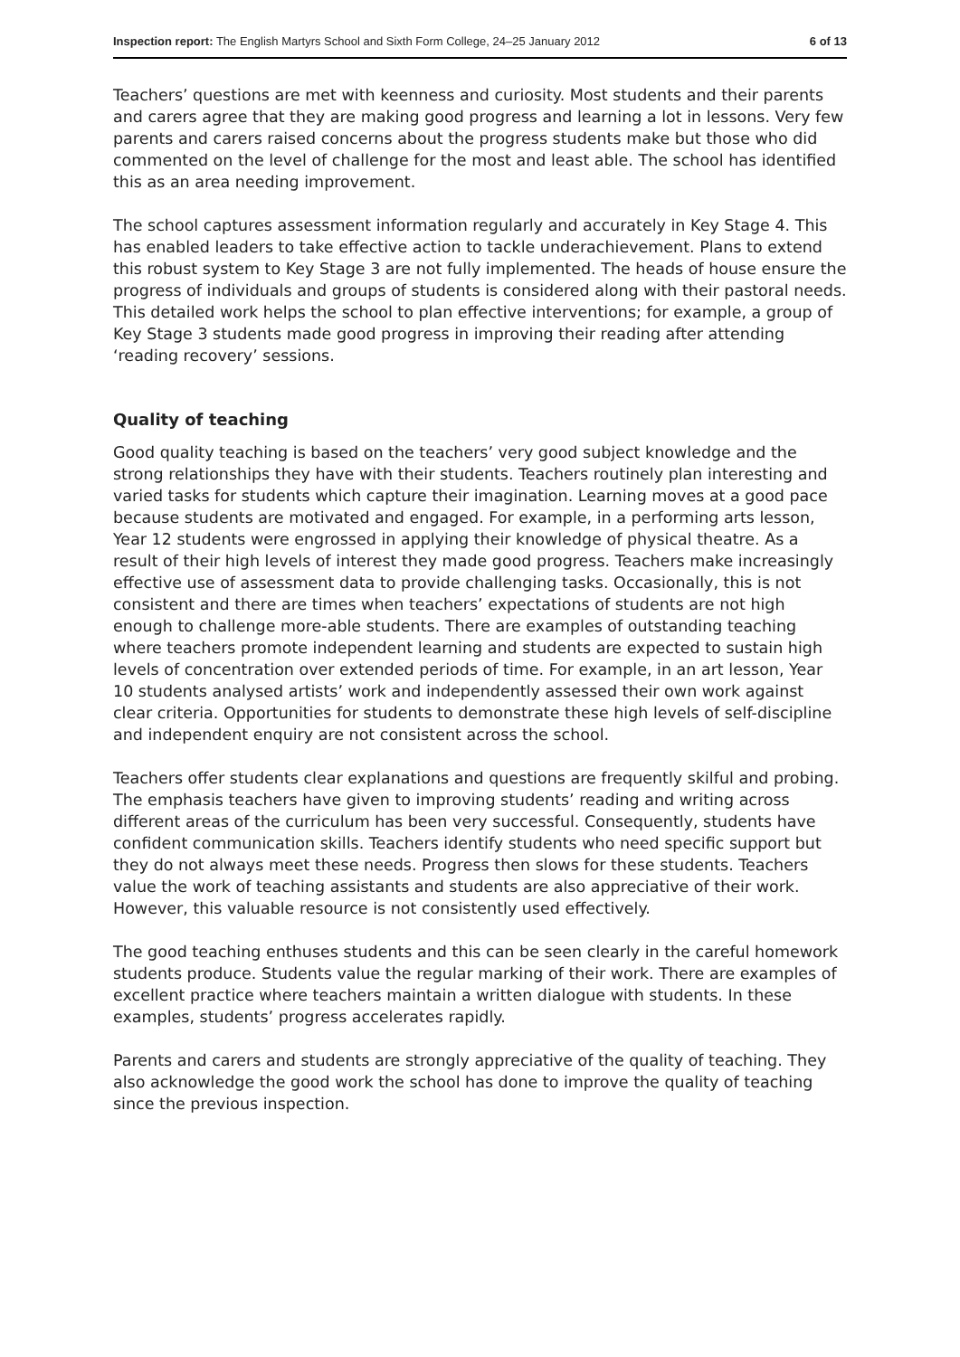Inspection report: The English Martyrs School and Sixth Form College, 24–25 January 2012 6 of 13
Teachers’ questions are met with keenness and curiosity. Most students and their parents and carers agree that they are making good progress and learning a lot in lessons. Very few parents and carers raised concerns about the progress students make but those who did commented on the level of challenge for the most and least able. The school has identified this as an area needing improvement.
The school captures assessment information regularly and accurately in Key Stage 4. This has enabled leaders to take effective action to tackle underachievement. Plans to extend this robust system to Key Stage 3 are not fully implemented. The heads of house ensure the progress of individuals and groups of students is considered along with their pastoral needs. This detailed work helps the school to plan effective interventions; for example, a group of Key Stage 3 students made good progress in improving their reading after attending ‘reading recovery’ sessions.
Quality of teaching
Good quality teaching is based on the teachers’ very good subject knowledge and the strong relationships they have with their students. Teachers routinely plan interesting and varied tasks for students which capture their imagination. Learning moves at a good pace because students are motivated and engaged. For example, in a performing arts lesson, Year 12 students were engrossed in applying their knowledge of physical theatre. As a result of their high levels of interest they made good progress. Teachers make increasingly effective use of assessment data to provide challenging tasks. Occasionally, this is not consistent and there are times when teachers’ expectations of students are not high enough to challenge more-able students. There are examples of outstanding teaching where teachers promote independent learning and students are expected to sustain high levels of concentration over extended periods of time. For example, in an art lesson, Year 10 students analysed artists’ work and independently assessed their own work against clear criteria. Opportunities for students to demonstrate these high levels of self-discipline and independent enquiry are not consistent across the school.
Teachers offer students clear explanations and questions are frequently skilful and probing. The emphasis teachers have given to improving students’ reading and writing across different areas of the curriculum has been very successful. Consequently, students have confident communication skills. Teachers identify students who need specific support but they do not always meet these needs. Progress then slows for these students. Teachers value the work of teaching assistants and students are also appreciative of their work. However, this valuable resource is not consistently used effectively.
The good teaching enthuses students and this can be seen clearly in the careful homework students produce. Students value the regular marking of their work. There are examples of excellent practice where teachers maintain a written dialogue with students. In these examples, students’ progress accelerates rapidly.
Parents and carers and students are strongly appreciative of the quality of teaching. They also acknowledge the good work the school has done to improve the quality of teaching since the previous inspection.